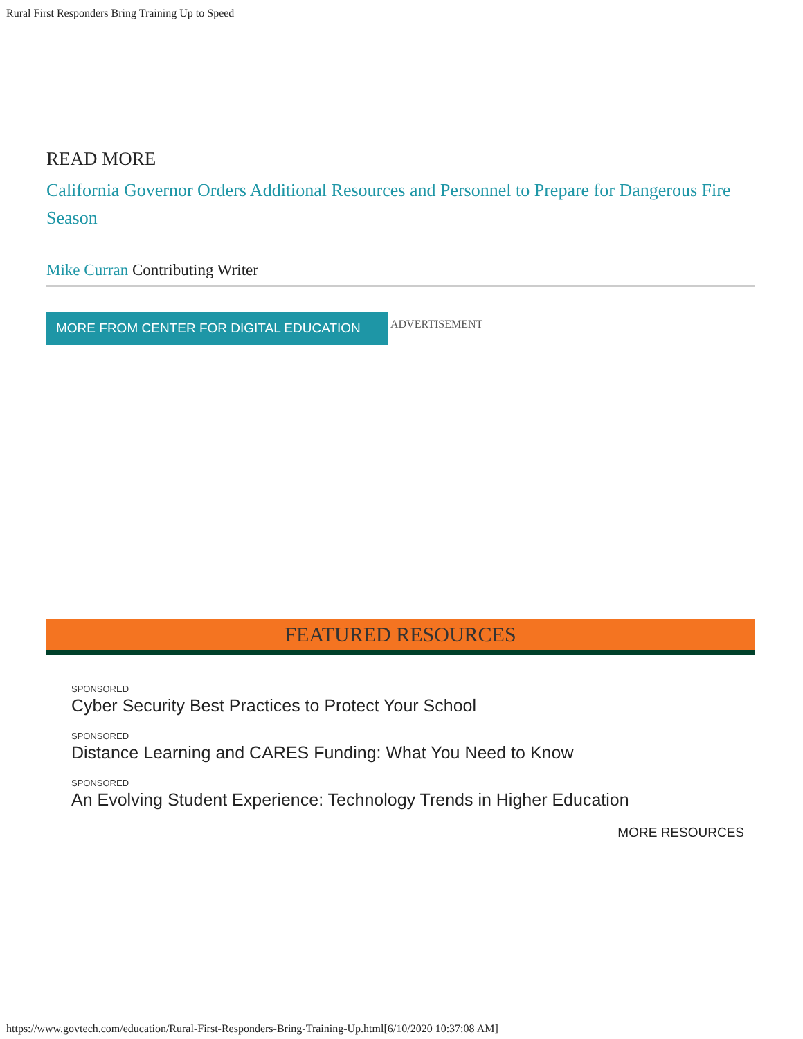Rural First Responders Bring Training Up to Speed
READ MORE
California Governor Orders Additional Resources and Personnel to Prepare for Dangerous Fire Season
Mike Curran Contributing Writer
MORE FROM CENTER FOR DIGITAL EDUCATION
ADVERTISEMENT
FEATURED RESOURCES
SPONSORED
Cyber Security Best Practices to Protect Your School
SPONSORED
Distance Learning and CARES Funding: What You Need to Know
SPONSORED
An Evolving Student Experience: Technology Trends in Higher Education
MORE RESOURCES
https://www.govtech.com/education/Rural-First-Responders-Bring-Training-Up.html[6/10/2020 10:37:08 AM]